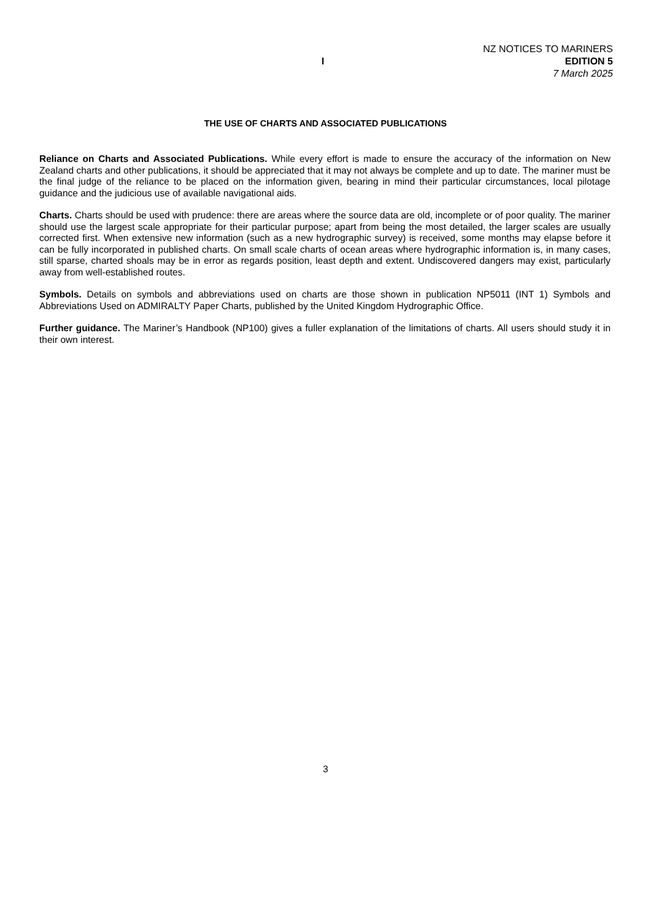I
NZ NOTICES TO MARINERS
EDITION 5
7 March 2025
THE USE OF CHARTS AND ASSOCIATED PUBLICATIONS
Reliance on Charts and Associated Publications. While every effort is made to ensure the accuracy of the information on New Zealand charts and other publications, it should be appreciated that it may not always be complete and up to date. The mariner must be the final judge of the reliance to be placed on the information given, bearing in mind their particular circumstances, local pilotage guidance and the judicious use of available navigational aids.
Charts. Charts should be used with prudence: there are areas where the source data are old, incomplete or of poor quality. The mariner should use the largest scale appropriate for their particular purpose; apart from being the most detailed, the larger scales are usually corrected first. When extensive new information (such as a new hydrographic survey) is received, some months may elapse before it can be fully incorporated in published charts. On small scale charts of ocean areas where hydrographic information is, in many cases, still sparse, charted shoals may be in error as regards position, least depth and extent. Undiscovered dangers may exist, particularly away from well-established routes.
Symbols. Details on symbols and abbreviations used on charts are those shown in publication NP5011 (INT 1) Symbols and Abbreviations Used on ADMIRALTY Paper Charts, published by the United Kingdom Hydrographic Office.
Further guidance. The Mariner’s Handbook (NP100) gives a fuller explanation of the limitations of charts. All users should study it in their own interest.
3